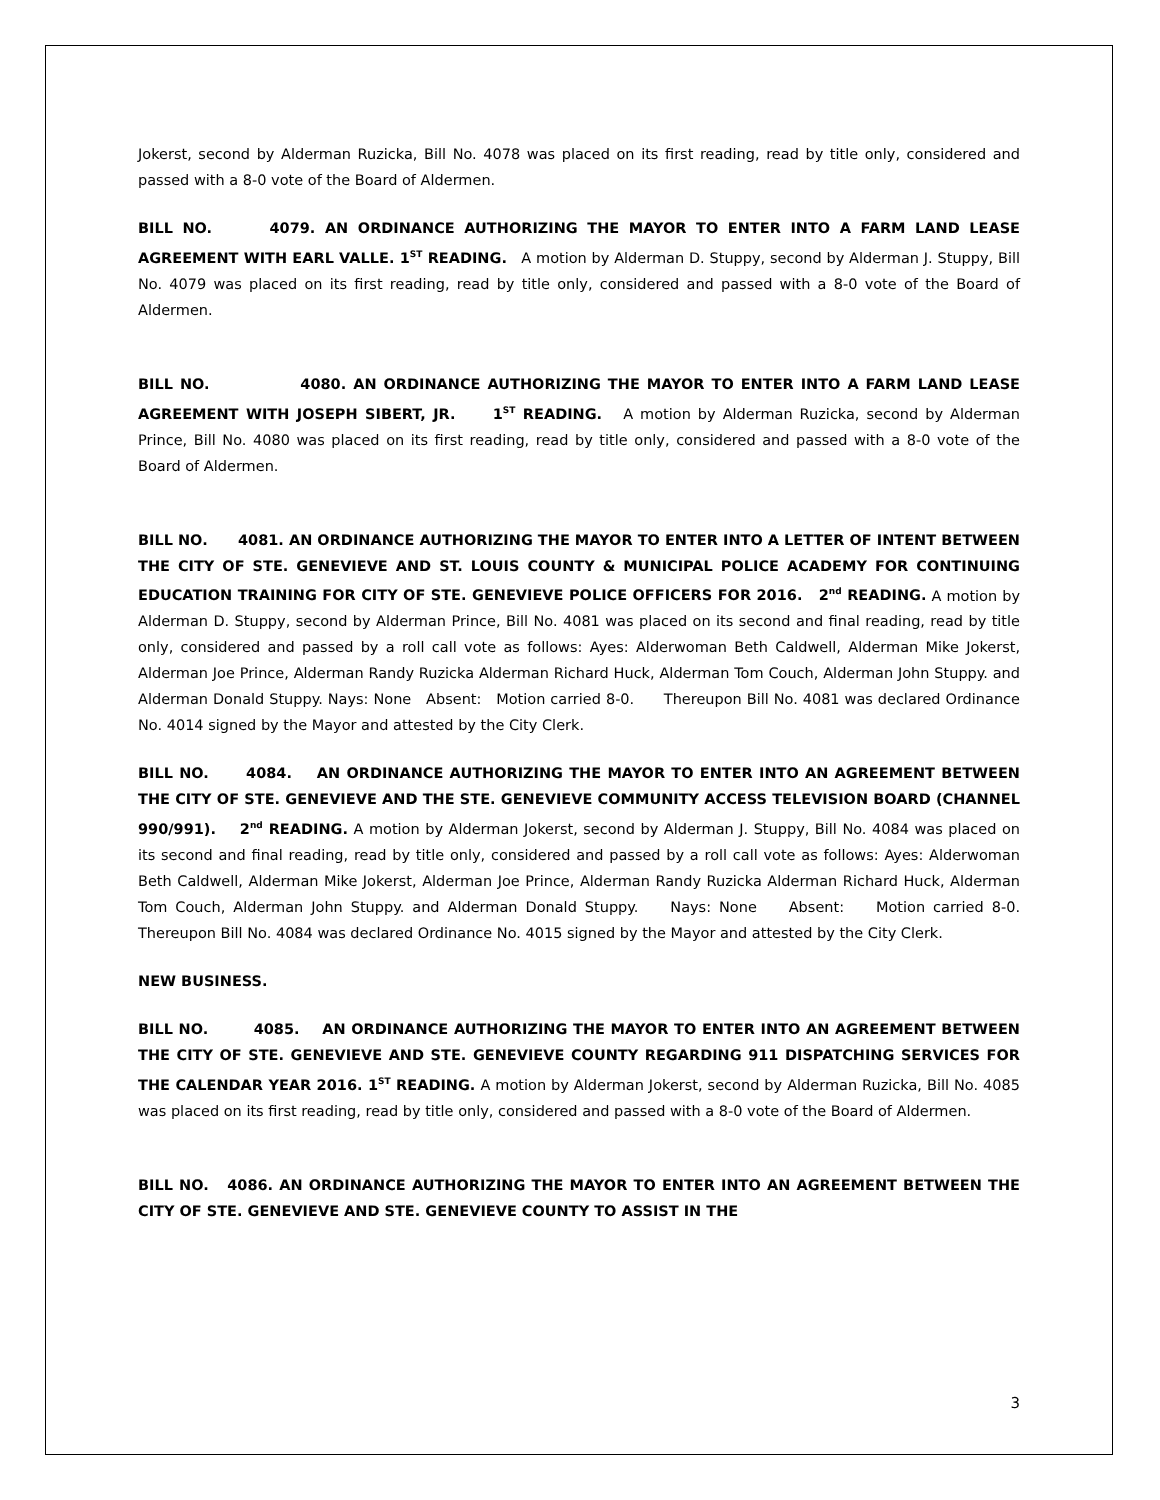Jokerst, second by Alderman Ruzicka, Bill No. 4078 was placed on its first reading, read by title only, considered and passed with a 8-0 vote of the Board of Aldermen.
BILL NO. 4079. AN ORDINANCE AUTHORIZING THE MAYOR TO ENTER INTO A FARM LAND LEASE AGREEMENT WITH EARL VALLE. 1<sup>ST</sup> READING. A motion by Alderman D. Stuppy, second by Alderman J. Stuppy, Bill No. 4079 was placed on its first reading, read by title only, considered and passed with a 8-0 vote of the Board of Aldermen.
BILL NO. 4080. AN ORDINANCE AUTHORIZING THE MAYOR TO ENTER INTO A FARM LAND LEASE AGREEMENT WITH JOSEPH SIBERT, JR. 1<sup>ST</sup> READING. A motion by Alderman Ruzicka, second by Alderman Prince, Bill No. 4080 was placed on its first reading, read by title only, considered and passed with a 8-0 vote of the Board of Aldermen.
BILL NO. 4081. AN ORDINANCE AUTHORIZING THE MAYOR TO ENTER INTO A LETTER OF INTENT BETWEEN THE CITY OF STE. GENEVIEVE AND ST. LOUIS COUNTY & MUNICIPAL POLICE ACADEMY FOR CONTINUING EDUCATION TRAINING FOR CITY OF STE. GENEVIEVE POLICE OFFICERS FOR 2016. 2<sup>nd</sup> READING. A motion by Alderman D. Stuppy, second by Alderman Prince, Bill No. 4081 was placed on its second and final reading, read by title only, considered and passed by a roll call vote as follows: Ayes: Alderwoman Beth Caldwell, Alderman Mike Jokerst, Alderman Joe Prince, Alderman Randy Ruzicka Alderman Richard Huck, Alderman Tom Couch, Alderman John Stuppy. and Alderman Donald Stuppy. Nays: None Absent: Motion carried 8-0. Thereupon Bill No. 4081 was declared Ordinance No. 4014 signed by the Mayor and attested by the City Clerk.
BILL NO. 4084. AN ORDINANCE AUTHORIZING THE MAYOR TO ENTER INTO AN AGREEMENT BETWEEN THE CITY OF STE. GENEVIEVE AND THE STE. GENEVIEVE COMMUNITY ACCESS TELEVISION BOARD (CHANNEL 990/991). 2<sup>nd</sup> READING. A motion by Alderman Jokerst, second by Alderman J. Stuppy, Bill No. 4084 was placed on its second and final reading, read by title only, considered and passed by a roll call vote as follows: Ayes: Alderwoman Beth Caldwell, Alderman Mike Jokerst, Alderman Joe Prince, Alderman Randy Ruzicka Alderman Richard Huck, Alderman Tom Couch, Alderman John Stuppy. and Alderman Donald Stuppy. Nays: None Absent: Motion carried 8-0. Thereupon Bill No. 4084 was declared Ordinance No. 4015 signed by the Mayor and attested by the City Clerk.
NEW BUSINESS.
BILL NO. 4085. AN ORDINANCE AUTHORIZING THE MAYOR TO ENTER INTO AN AGREEMENT BETWEEN THE CITY OF STE. GENEVIEVE AND STE. GENEVIEVE COUNTY REGARDING 911 DISPATCHING SERVICES FOR THE CALENDAR YEAR 2016. 1<sup>ST</sup> READING. A motion by Alderman Jokerst, second by Alderman Ruzicka, Bill No. 4085 was placed on its first reading, read by title only, considered and passed with a 8-0 vote of the Board of Aldermen.
BILL NO. 4086. AN ORDINANCE AUTHORIZING THE MAYOR TO ENTER INTO AN AGREEMENT BETWEEN THE CITY OF STE. GENEVIEVE AND STE. GENEVIEVE COUNTY TO ASSIST IN THE
3